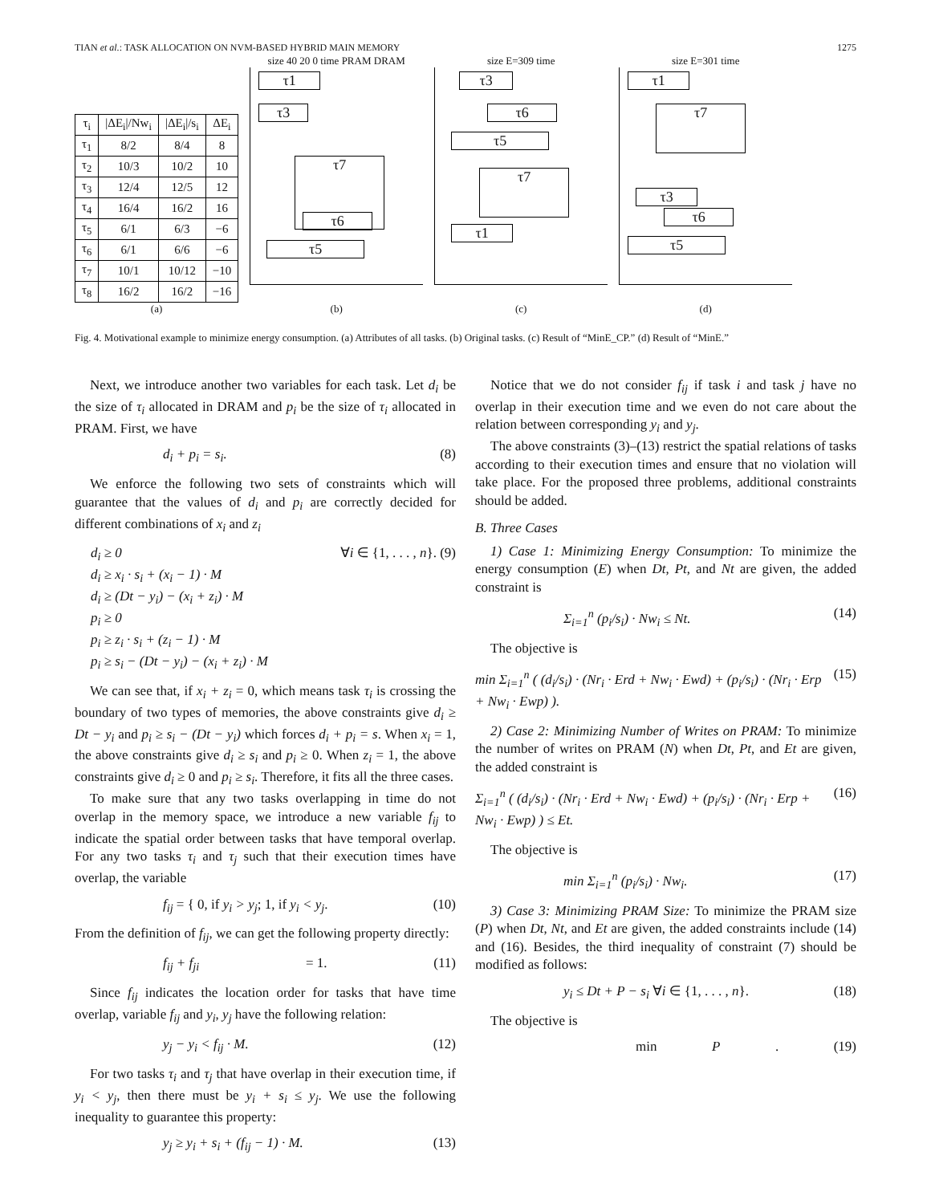TIAN et al.: TASK ALLOCATION ON NVM-BASED HYBRID MAIN MEMORY 1275
| τ<sub>i</sub> | /ΔE<sub>i</sub>//Nw<sub>i</sub> | /ΔE<sub>i</sub>//s<sub>i</sub> | ΔE<sub>i</sub> |
| --- | --- | --- | --- |
| τ<sub>1</sub> | 8/2 | 8/4 | 8 |
| τ<sub>2</sub> | 10/3 | 10/2 | 10 |
| τ<sub>3</sub> | 12/4 | 12/5 | 12 |
| τ<sub>4</sub> | 16/4 | 16/2 | 16 |
| τ<sub>5</sub> | 6/1 | 6/3 | −6 |
| τ<sub>6</sub> | 6/1 | 6/6 | −6 |
| τ<sub>7</sub> | 10/1 | 10/12 | −10 |
| τ<sub>8</sub> | 16/2 | 16/2 | −16 |
(a)
size 40 20 0 time PRAM DRAM
τ1
τ3
τ7
τ6
τ5
(b)
size E=309 time
τ3
τ6
τ5
τ7
τ1
(c)
size E=301 time
τ1
τ7
τ3
τ6
τ5
(d)
Fig. 4. Motivational example to minimize energy consumption. (a) Attributes of all tasks. (b) Original tasks. (c) Result of “MinE_CP.” (d) Result of “MinE.”
Next, we introduce another two variables for each task. Let d<sub>i</sub> be the size of τ<sub>i</sub> allocated in DRAM and p<sub>i</sub> be the size of τ<sub>i</sub> allocated in PRAM. First, we have
d<sub>i</sub> + p<sub>i</sub> = s<sub>i</sub>. (8)
We enforce the following two sets of constraints which will guarantee that the values of d<sub>i</sub> and p<sub>i</sub> are correctly decided for different combinations of x<sub>i</sub> and z<sub>i</sub>
d<sub>i</sub> ≥ 0
d<sub>i</sub> ≥ x<sub>i</sub> · s<sub>i</sub> + (x<sub>i</sub> − 1) · M
d<sub>i</sub> ≥ (Dt − y<sub>i</sub>) − (x<sub>i</sub> + z<sub>i</sub>) · M
p<sub>i</sub> ≥ 0
p<sub>i</sub> ≥ z<sub>i</sub> · s<sub>i</sub> + (z<sub>i</sub> − 1) · M
p<sub>i</sub> ≥ s<sub>i</sub> − (Dt − y<sub>i</sub>) − (x<sub>i</sub> + z<sub>i</sub>) · M ∀i ∈ {1, . . . , n}. (9)
We can see that, if x<sub>i</sub> + z<sub>i</sub> = 0, which means task τ<sub>i</sub> is crossing the boundary of two types of memories, the above constraints give d<sub>i</sub> ≥ Dt − y<sub>i</sub> and p<sub>i</sub> ≥ s<sub>i</sub> − (Dt − y<sub>i</sub>) which forces d<sub>i</sub> + p<sub>i</sub> = s. When x<sub>i</sub> = 1, the above constraints give d<sub>i</sub> ≥ s<sub>i</sub> and p<sub>i</sub> ≥ 0. When z<sub>i</sub> = 1, the above constraints give d<sub>i</sub> ≥ 0 and p<sub>i</sub> ≥ s<sub>i</sub>. Therefore, it fits all the three cases.
To make sure that any two tasks overlapping in time do not overlap in the memory space, we introduce a new variable f<sub>ij</sub> to indicate the spatial order between tasks that have temporal overlap. For any two tasks τ<sub>i</sub> and τ<sub>j</sub> such that their execution times have overlap, the variable
f<sub>ij</sub> = { 0, if y<sub>i</sub> > y<sub>j</sub>; 1, if y<sub>i</sub> < y<sub>j</sub>. (10)
From the definition of f<sub>ij</sub>, we can get the following property directly:
f<sub>ij</sub> + f<sub>ji</sub> = 1. (11)
Since f<sub>ij</sub> indicates the location order for tasks that have time overlap, variable f<sub>ij</sub> and y<sub>i</sub>, y<sub>j</sub> have the following relation:
y<sub>j</sub> − y<sub>i</sub> < f<sub>ij</sub> · M. (12)
For two tasks τ<sub>i</sub> and τ<sub>j</sub> that have overlap in their execution time, if y<sub>i</sub> < y<sub>j</sub>, then there must be y<sub>i</sub> + s<sub>i</sub> ≤ y<sub>j</sub>. We use the following inequality to guarantee this property:
y<sub>j</sub> ≥ y<sub>i</sub> + s<sub>i</sub> + (f<sub>ij</sub> − 1) · M. (13)
Notice that we do not consider f<sub>ij</sub> if task i and task j have no overlap in their execution time and we even do not care about the relation between corresponding y<sub>i</sub> and y<sub>j</sub>.
The above constraints (3)–(13) restrict the spatial relations of tasks according to their execution times and ensure that no violation will take place. For the proposed three problems, additional constraints should be added.
B. Three Cases
1) Case 1: Minimizing Energy Consumption: To minimize the energy consumption (E) when Dt, Pt, and Nt are given, the added constraint is
Σ<sub>i=1</sub><sup>n</sup> (p<sub>i</sub>/s<sub>i</sub>) · Nw<sub>i</sub> ≤ Nt. (14)
The objective is
min Σ<sub>i=1</sub><sup>n</sup> ( (d<sub>i</sub>/s<sub>i</sub>) · (Nr<sub>i</sub> · Erd + Nw<sub>i</sub> · Ewd) + (p<sub>i</sub>/s<sub>i</sub>) · (Nr<sub>i</sub> · Erp + Nw<sub>i</sub> · Ewp) ). (15)
2) Case 2: Minimizing Number of Writes on PRAM: To minimize the number of writes on PRAM (N) when Dt, Pt, and Et are given, the added constraint is
Σ<sub>i=1</sub><sup>n</sup> ( (d<sub>i</sub>/s<sub>i</sub>) · (Nr<sub>i</sub> · Erd + Nw<sub>i</sub> · Ewd) + (p<sub>i</sub>/s<sub>i</sub>) · (Nr<sub>i</sub> · Erp + Nw<sub>i</sub> · Ewp) ) ≤ Et. (16)
The objective is
min Σ<sub>i=1</sub><sup>n</sup> (p<sub>i</sub>/s<sub>i</sub>) · Nw<sub>i</sub>. (17)
3) Case 3: Minimizing PRAM Size: To minimize the PRAM size (P) when Dt, Nt, and Et are given, the added constraints include (14) and (16). Besides, the third inequality of constraint (7) should be modified as follows:
y<sub>i</sub> ≤ Dt + P − s<sub>i</sub> ∀i ∈ {1, . . . , n}. (18)
The objective is
min P. (19)